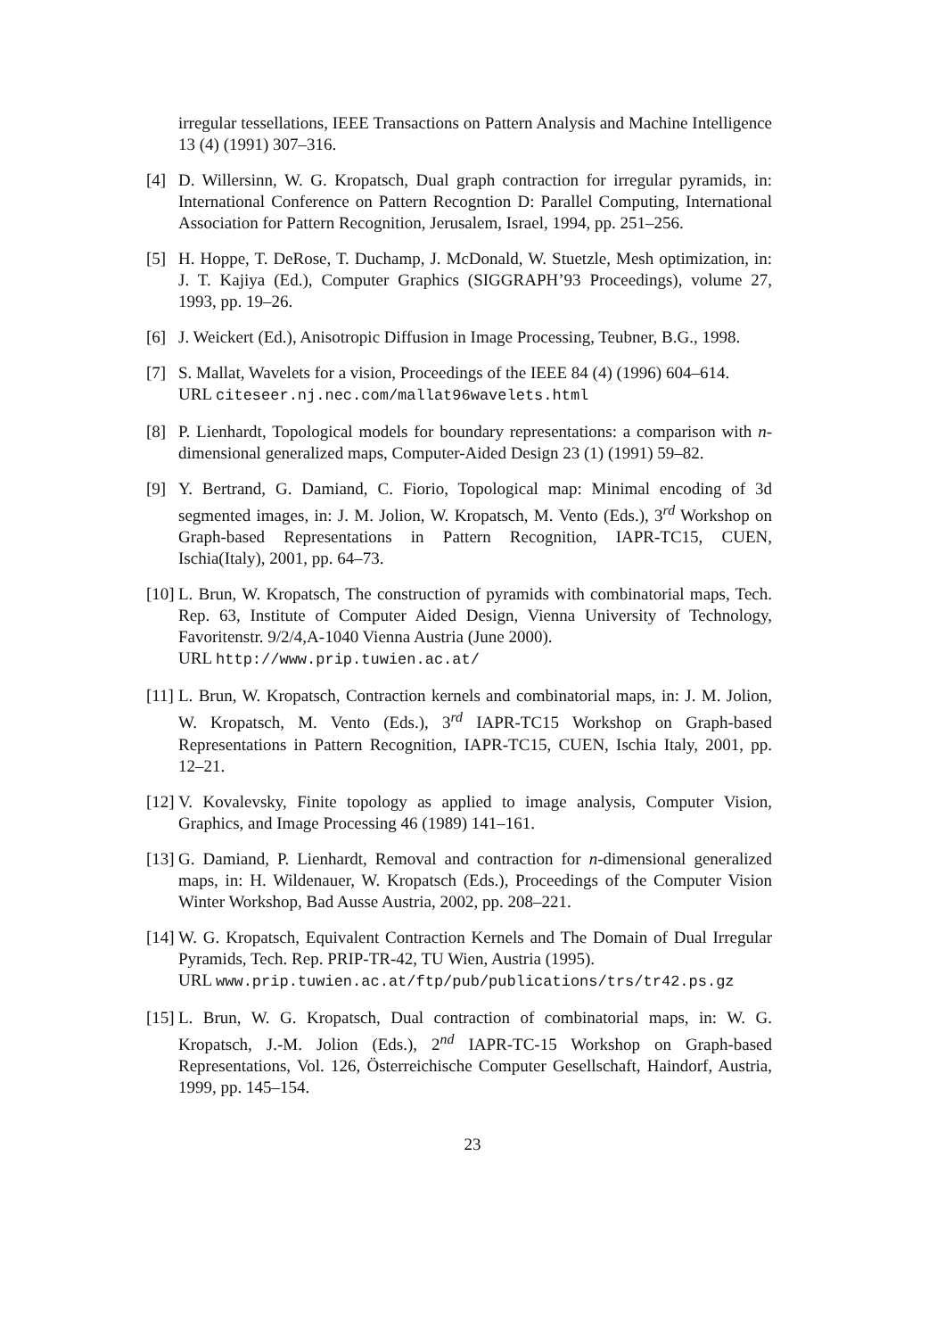irregular tessellations, IEEE Transactions on Pattern Analysis and Machine Intelligence 13 (4) (1991) 307–316.
[4] D. Willersinn, W. G. Kropatsch, Dual graph contraction for irregular pyramids, in: International Conference on Pattern Recogntion D: Parallel Computing, International Association for Pattern Recognition, Jerusalem, Israel, 1994, pp. 251–256.
[5] H. Hoppe, T. DeRose, T. Duchamp, J. McDonald, W. Stuetzle, Mesh optimization, in: J. T. Kajiya (Ed.), Computer Graphics (SIGGRAPH’93 Proceedings), volume 27, 1993, pp. 19–26.
[6] J. Weickert (Ed.), Anisotropic Diffusion in Image Processing, Teubner, B.G., 1998.
[7] S. Mallat, Wavelets for a vision, Proceedings of the IEEE 84 (4) (1996) 604–614.
URL citeseer.nj.nec.com/mallat96wavelets.html
[8] P. Lienhardt, Topological models for boundary representations: a comparison with n-dimensional generalized maps, Computer-Aided Design 23 (1) (1991) 59–82.
[9] Y. Bertrand, G. Damiand, C. Fiorio, Topological map: Minimal encoding of 3d segmented images, in: J. M. Jolion, W. Kropatsch, M. Vento (Eds.), 3<sup>rd</sup> Workshop on Graph-based Representations in Pattern Recognition, IAPR-TC15, CUEN, Ischia(Italy), 2001, pp. 64–73.
[10]
L. Brun, W. Kropatsch, The construction of pyramids with combinatorial maps, Tech. Rep. 63, Institute of Computer Aided Design, Vienna University of Technology, Favoritenstr. 9/2/4,A-1040 Vienna Austria (June 2000).
URL http://www.prip.tuwien.ac.at/
[11]
L. Brun, W. Kropatsch, Contraction kernels and combinatorial maps, in: J. M. Jolion, W. Kropatsch, M. Vento (Eds.), 3<sup>rd</sup> IAPR-TC15 Workshop on Graph-based Representations in Pattern Recognition, IAPR-TC15, CUEN, Ischia Italy, 2001, pp. 12–21.
[12]
V. Kovalevsky, Finite topology as applied to image analysis, Computer Vision, Graphics, and Image Processing 46 (1989) 141–161.
[13]
G. Damiand, P. Lienhardt, Removal and contraction for n-dimensional generalized maps, in: H. Wildenauer, W. Kropatsch (Eds.), Proceedings of the Computer Vision Winter Workshop, Bad Ausse Austria, 2002, pp. 208–221.
[14]
W. G. Kropatsch, Equivalent Contraction Kernels and The Domain of Dual Irregular Pyramids, Tech. Rep. PRIP-TR-42, TU Wien, Austria (1995).
URL www.prip.tuwien.ac.at/ftp/pub/publications/trs/tr42.ps.gz
[15]
L. Brun, W. G. Kropatsch, Dual contraction of combinatorial maps, in: W. G. Kropatsch, J.-M. Jolion (Eds.), 2<sup>nd</sup> IAPR-TC-15 Workshop on Graph-based Representations, Vol. 126, Österreichische Computer Gesellschaft, Haindorf, Austria, 1999, pp. 145–154.
23